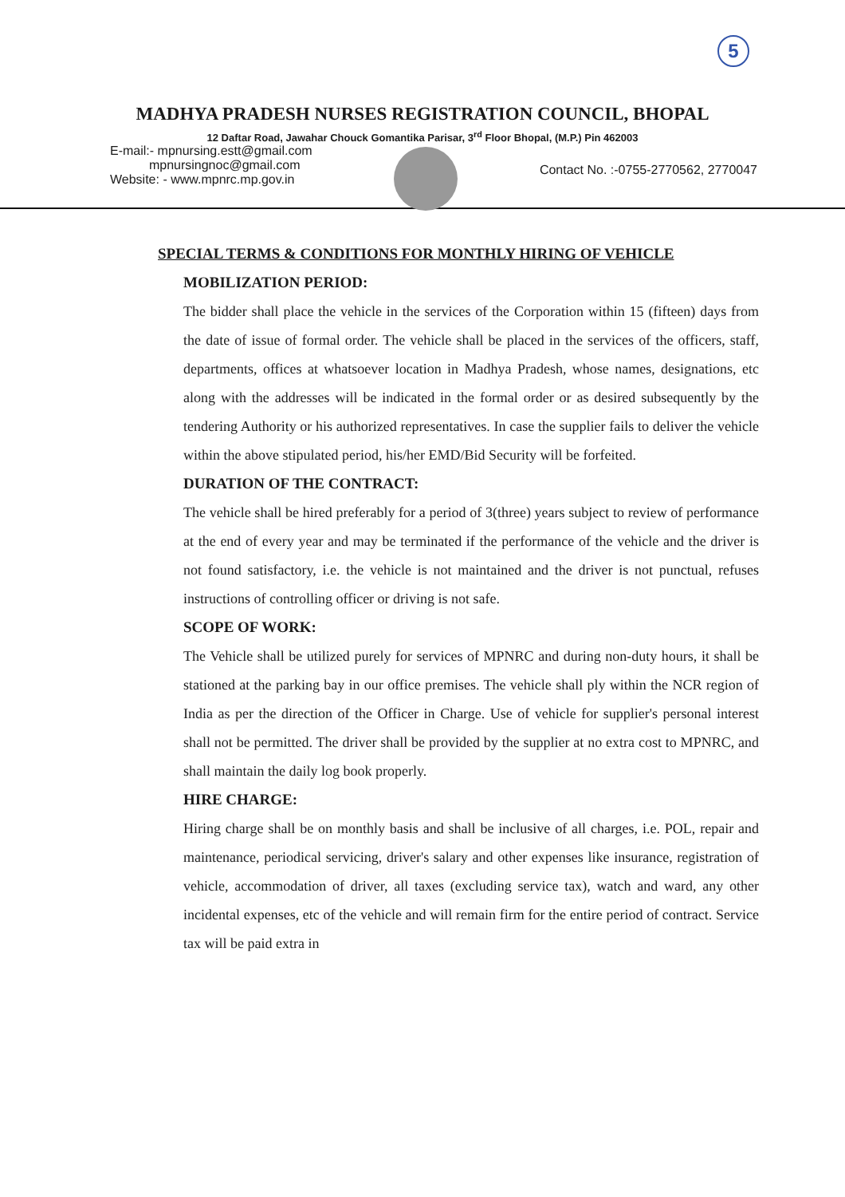5
MADHYA PRADESH NURSES REGISTRATION COUNCIL, BHOPAL
12 Daftar Road, Jawahar Chouck Gomantika Parisar, 3<sup>rd</sup> Floor Bhopal, (M.P.) Pin 462003
E-mail:- mpnursing.estt@gmail.com
mpnursingnoc@gmail.com
Website: - www.mpnrc.mp.gov.in
Contact No. :-0755-2770562, 2770047
SPECIAL TERMS & CONDITIONS FOR MONTHLY HIRING OF VEHICLE
MOBILIZATION PERIOD:
The bidder shall place the vehicle in the services of the Corporation within 15 (fifteen) days from the date of issue of formal order. The vehicle shall be placed in the services of the officers, staff, departments, offices at whatsoever location in Madhya Pradesh, whose names, designations, etc along with the addresses will be indicated in the formal order or as desired subsequently by the tendering Authority or his authorized representatives. In case the supplier fails to deliver the vehicle within the above stipulated period, his/her EMD/Bid Security will be forfeited.
DURATION OF THE CONTRACT:
The vehicle shall be hired preferably for a period of 3(three) years subject to review of performance at the end of every year and may be terminated if the performance of the vehicle and the driver is not found satisfactory, i.e. the vehicle is not maintained and the driver is not punctual, refuses instructions of controlling officer or driving is not safe.
SCOPE OF WORK:
The Vehicle shall be utilized purely for services of MPNRC and during non-duty hours, it shall be stationed at the parking bay in our office premises. The vehicle shall ply within the NCR region of India as per the direction of the Officer in Charge. Use of vehicle for supplier's personal interest shall not be permitted. The driver shall be provided by the supplier at no extra cost to MPNRC, and shall maintain the daily log book properly.
HIRE CHARGE:
Hiring charge shall be on monthly basis and shall be inclusive of all charges, i.e. POL, repair and maintenance, periodical servicing, driver's salary and other expenses like insurance, registration of vehicle, accommodation of driver, all taxes (excluding service tax), watch and ward, any other incidental expenses, etc of the vehicle and will remain firm for the entire period of contract. Service tax will be paid extra in